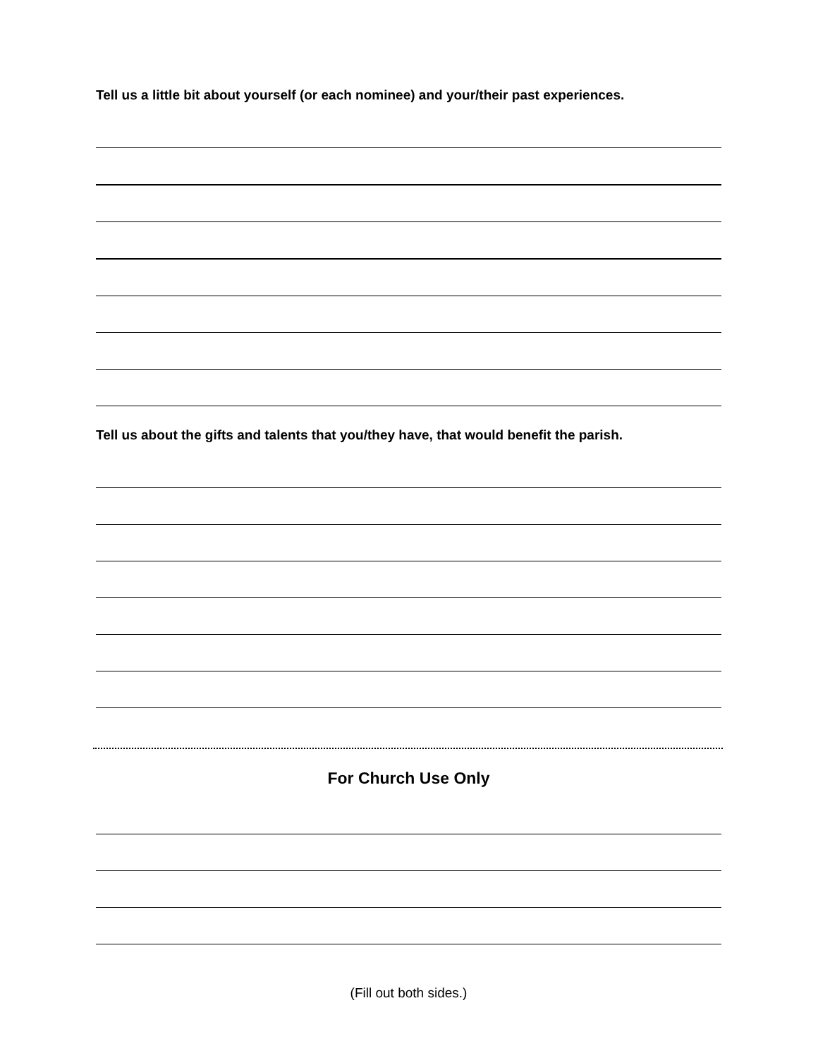Tell us a little bit about yourself (or each nominee) and your/their past experiences.
Tell us about the gifts and talents that you/they have, that would benefit the parish.
For Church Use Only
(Fill out both sides.)